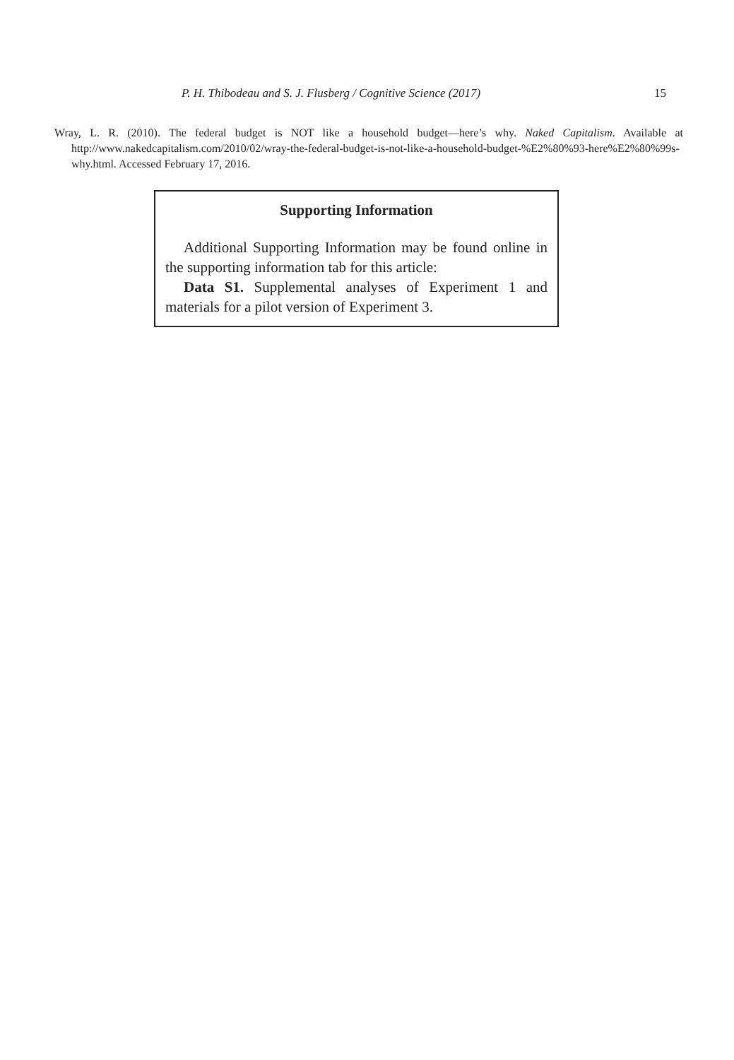P. H. Thibodeau and S. J. Flusberg / Cognitive Science (2017) 15
Wray, L. R. (2010). The federal budget is NOT like a household budget—here’s why. Naked Capitalism. Available at http://www.nakedcapitalism.com/2010/02/wray-the-federal-budget-is-not-like-a-household-budget-%E2%80%93-here%E2%80%99s-why.html. Accessed February 17, 2016.
Supporting Information
Additional Supporting Information may be found online in the supporting information tab for this article:
Data S1. Supplemental analyses of Experiment 1 and materials for a pilot version of Experiment 3.